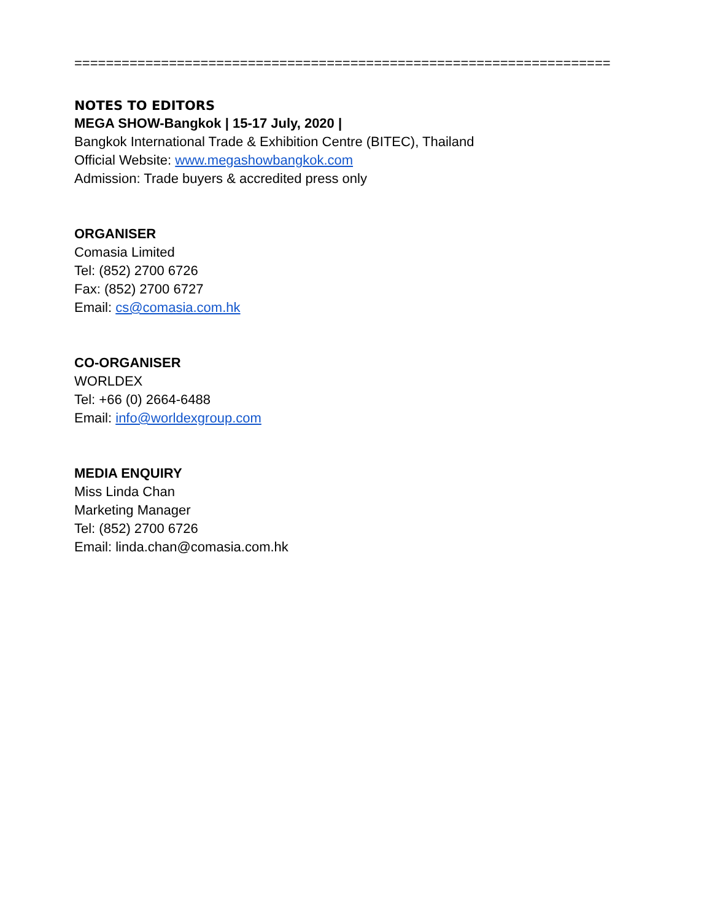====================================================================
NOTES TO EDITORS
MEGA SHOW-Bangkok | 15-17 July, 2020 |
Bangkok International Trade & Exhibition Centre (BITEC), Thailand
Official Website: www.megashowbangkok.com
Admission: Trade buyers & accredited press only
ORGANISER
Comasia Limited
Tel: (852) 2700 6726
Fax: (852) 2700 6727
Email: cs@comasia.com.hk
CO-ORGANISER
WORLDEX
Tel: +66 (0) 2664-6488
Email: info@worldexgroup.com
MEDIA ENQUIRY
Miss Linda Chan
Marketing Manager
Tel: (852) 2700 6726
Email: linda.chan@comasia.com.hk